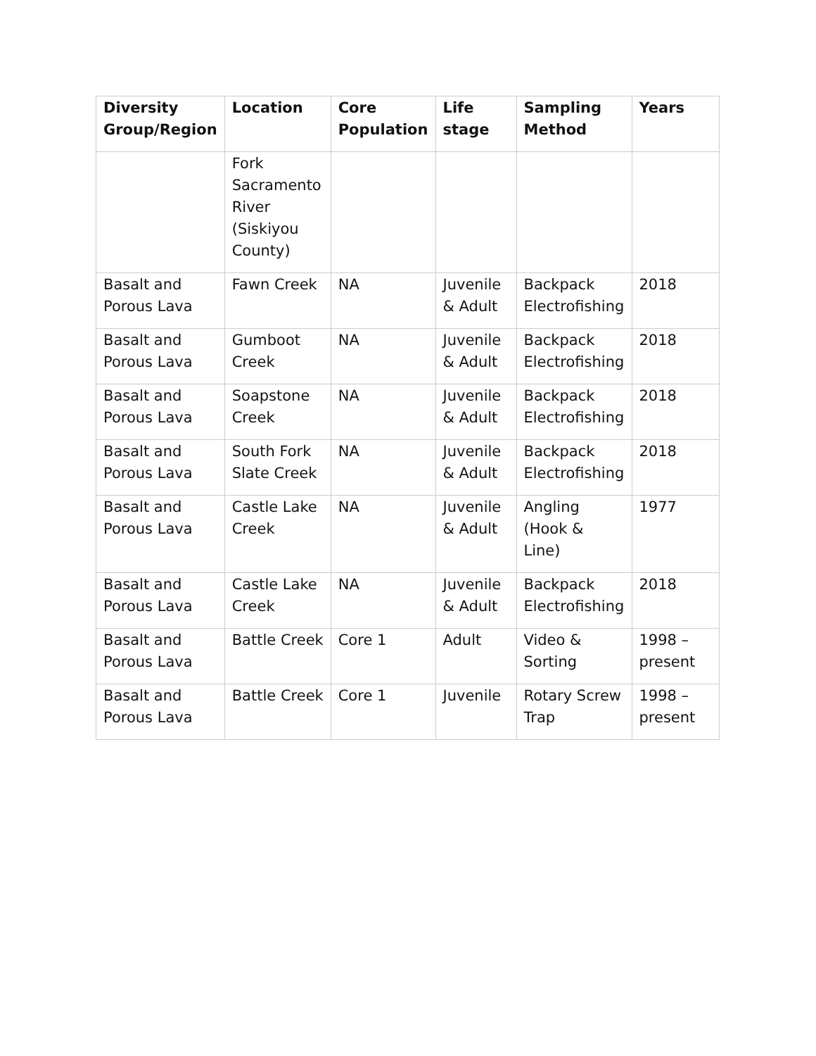| Diversity Group/Region | Location | Core Population | Life stage | Sampling Method | Years |
| --- | --- | --- | --- | --- | --- |
| | Fork Sacramento River (Siskiyou County) | | | | |
| Basalt and Porous Lava | Fawn Creek | NA | Juvenile & Adult | Backpack Electrofishing | 2018 |
| Basalt and Porous Lava | Gumboot Creek | NA | Juvenile & Adult | Backpack Electrofishing | 2018 |
| Basalt and Porous Lava | Soapstone Creek | NA | Juvenile & Adult | Backpack Electrofishing | 2018 |
| Basalt and Porous Lava | South Fork Slate Creek | NA | Juvenile & Adult | Backpack Electrofishing | 2018 |
| Basalt and Porous Lava | Castle Lake Creek | NA | Juvenile & Adult | Angling (Hook & Line) | 1977 |
| Basalt and Porous Lava | Castle Lake Creek | NA | Juvenile & Adult | Backpack Electrofishing | 2018 |
| Basalt and Porous Lava | Battle Creek | Core 1 | Adult | Video & Sorting | 1998 – present |
| Basalt and Porous Lava | Battle Creek | Core 1 | Juvenile | Rotary Screw Trap | 1998 – present |